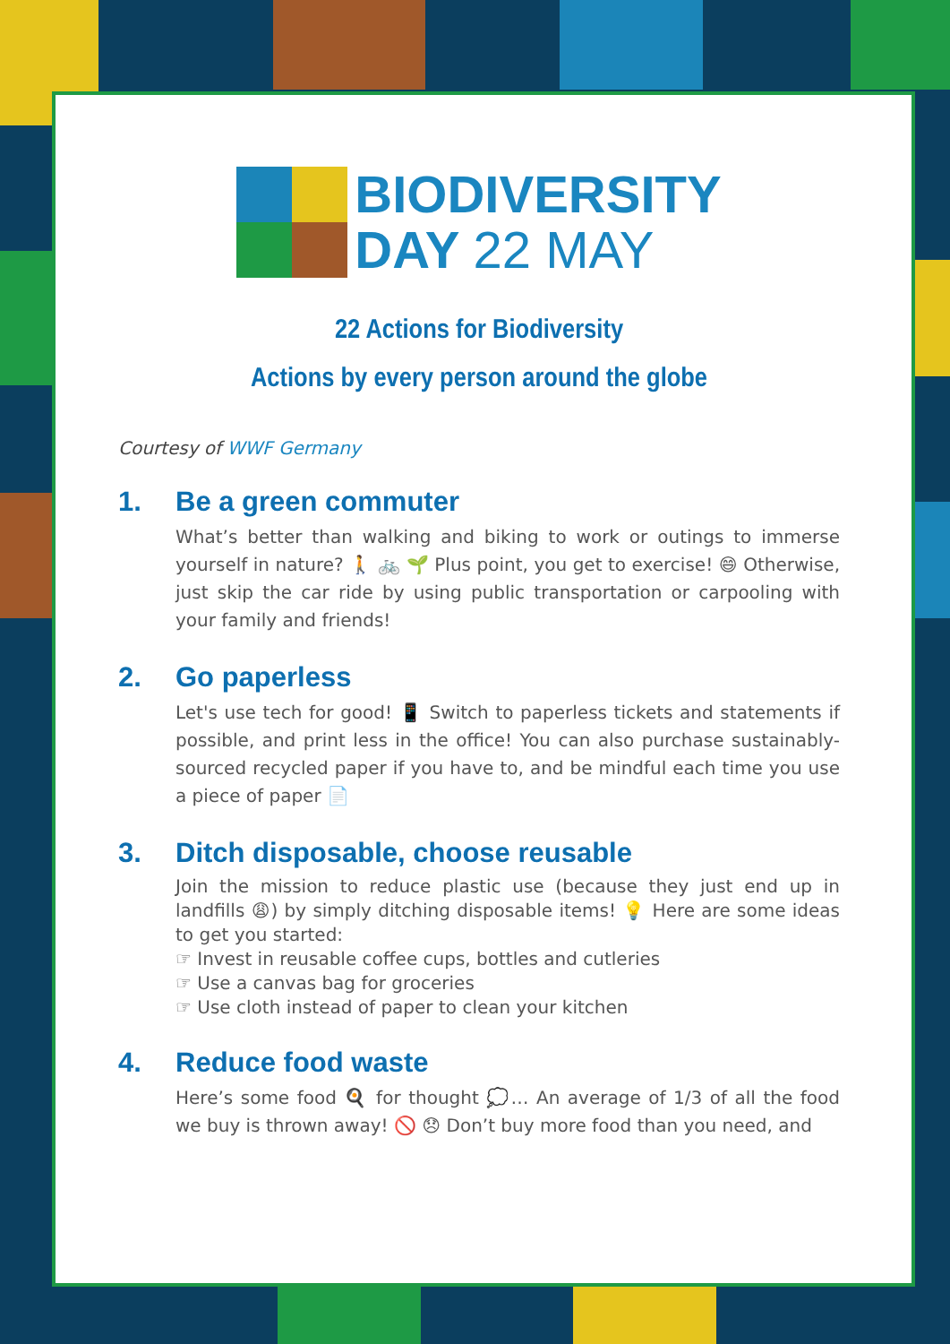BIODIVERSITY
DAY 22 MAY
22 Actions for Biodiversity
Actions by every person around the globe
Courtesy of WWF Germany
1. Be a green commuter
What’s better than walking and biking to work or outings to immerse yourself in nature? 🚶 🚲 🌱 Plus point, you get to exercise! 😄 Otherwise, just skip the car ride by using public transportation or carpooling with your family and friends!
2. Go paperless
Let's use tech for good! 📱 Switch to paperless tickets and statements if possible, and print less in the office! You can also purchase sustainably-sourced recycled paper if you have to, and be mindful each time you use a piece of paper 📄
3. Ditch disposable, choose reusable
Join the mission to reduce plastic use (because they just end up in landfills 😩) by simply ditching disposable items! 💡 Here are some ideas to get you started:
☞ Invest in reusable coffee cups, bottles and cutleries
☞ Use a canvas bag for groceries
☞ Use cloth instead of paper to clean your kitchen
4. Reduce food waste
Here’s some food 🍳 for thought 💭… An average of 1/3 of all the food we buy is thrown away! 🚫 😞 Don’t buy more food than you need, and